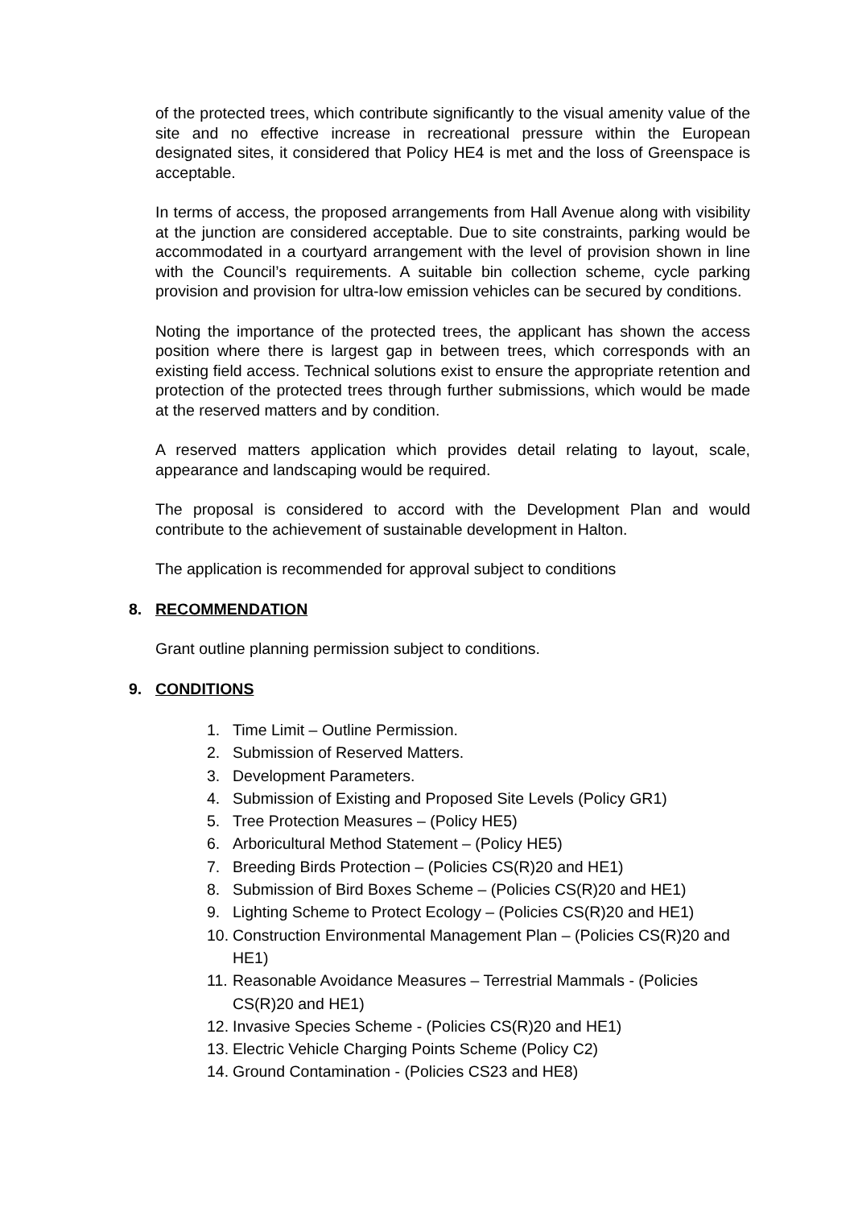of the protected trees, which contribute significantly to the visual amenity value of the site and no effective increase in recreational pressure within the European designated sites, it considered that Policy HE4 is met and the loss of Greenspace is acceptable.
In terms of access, the proposed arrangements from Hall Avenue along with visibility at the junction are considered acceptable. Due to site constraints, parking would be accommodated in a courtyard arrangement with the level of provision shown in line with the Council’s requirements. A suitable bin collection scheme, cycle parking provision and provision for ultra-low emission vehicles can be secured by conditions.
Noting the importance of the protected trees, the applicant has shown the access position where there is largest gap in between trees, which corresponds with an existing field access. Technical solutions exist to ensure the appropriate retention and protection of the protected trees through further submissions, which would be made at the reserved matters and by condition.
A reserved matters application which provides detail relating to layout, scale, appearance and landscaping would be required.
The proposal is considered to accord with the Development Plan and would contribute to the achievement of sustainable development in Halton.
The application is recommended for approval subject to conditions
8. RECOMMENDATION
Grant outline planning permission subject to conditions.
9. CONDITIONS
1. Time Limit – Outline Permission.
2. Submission of Reserved Matters.
3. Development Parameters.
4. Submission of Existing and Proposed Site Levels (Policy GR1)
5. Tree Protection Measures – (Policy HE5)
6. Arboricultural Method Statement – (Policy HE5)
7. Breeding Birds Protection – (Policies CS(R)20 and HE1)
8. Submission of Bird Boxes Scheme – (Policies CS(R)20 and HE1)
9. Lighting Scheme to Protect Ecology – (Policies CS(R)20 and HE1)
10. Construction Environmental Management Plan – (Policies CS(R)20 and HE1)
11. Reasonable Avoidance Measures – Terrestrial Mammals - (Policies CS(R)20 and HE1)
12. Invasive Species Scheme - (Policies CS(R)20 and HE1)
13. Electric Vehicle Charging Points Scheme (Policy C2)
14. Ground Contamination - (Policies CS23 and HE8)